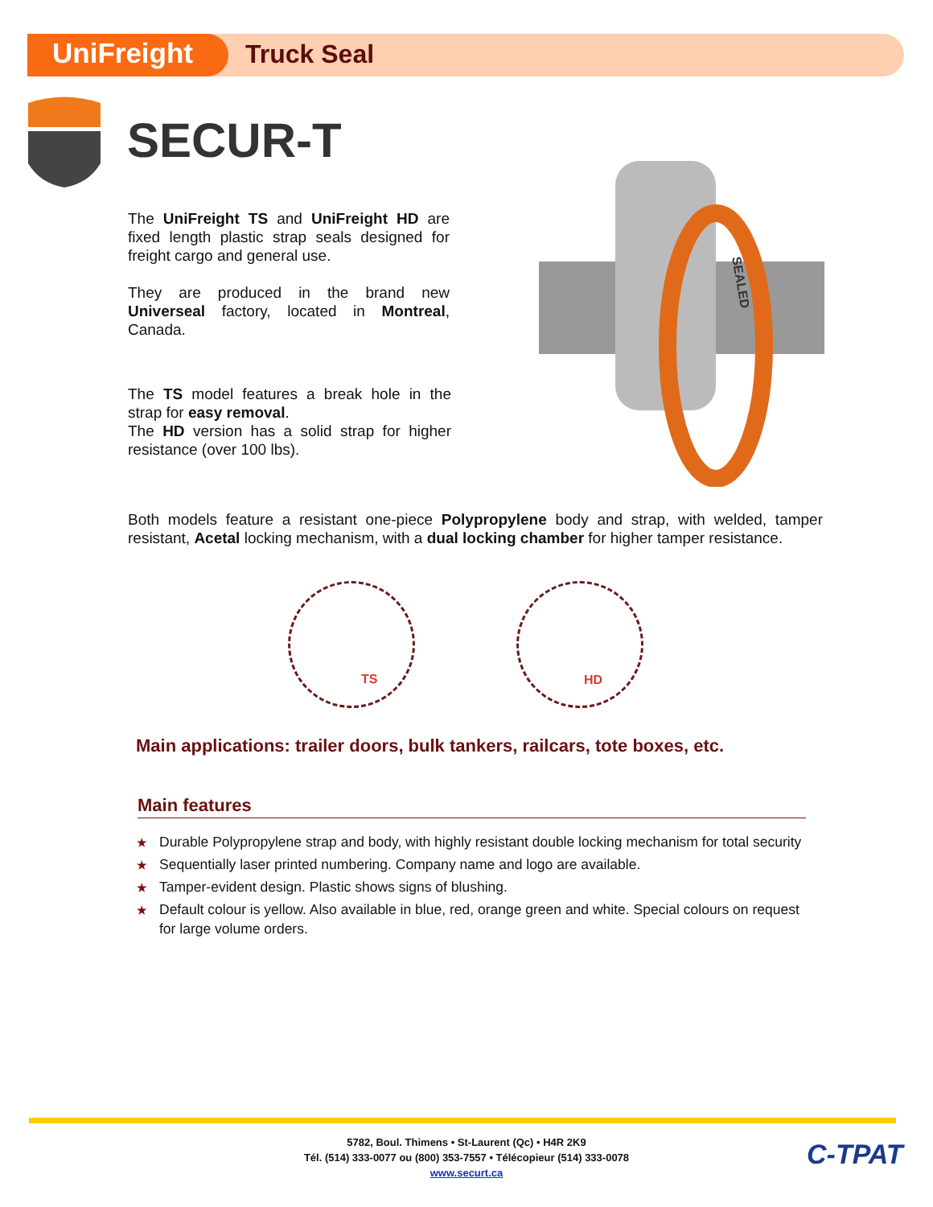UniFreight Truck Seal
SECUR-T
The UniFreight TS and UniFreight HD are fixed length plastic strap seals designed for freight cargo and general use.
They are produced in the brand new Universeal factory, located in Montreal, Canada.
The TS model features a break hole in the strap for easy removal.
The HD version has a solid strap for higher resistance (over 100 lbs).
SEALED
Both models feature a resistant one-piece Polypropylene body and strap, with welded, tamper resistant, Acetal locking mechanism, with a dual locking chamber for higher tamper resistance.
TS HD
Main applications: trailer doors, bulk tankers, railcars, tote boxes, etc.
Main features
★ Durable Polypropylene strap and body, with highly resistant double locking mechanism for total security
★ Sequentially laser printed numbering. Company name and logo are available.
★ Tamper-evident design. Plastic shows signs of blushing.
★ Default colour is yellow. Also available in blue, red, orange green and white. Special colours on request for large volume orders.
5782, Boul. Thimens • St-Laurent (Qc) • H4R 2K9
Tél. (514) 333-0077 ou (800) 353-7557 • Télécopieur (514) 333-0078
www.securt.ca
C-TPAT